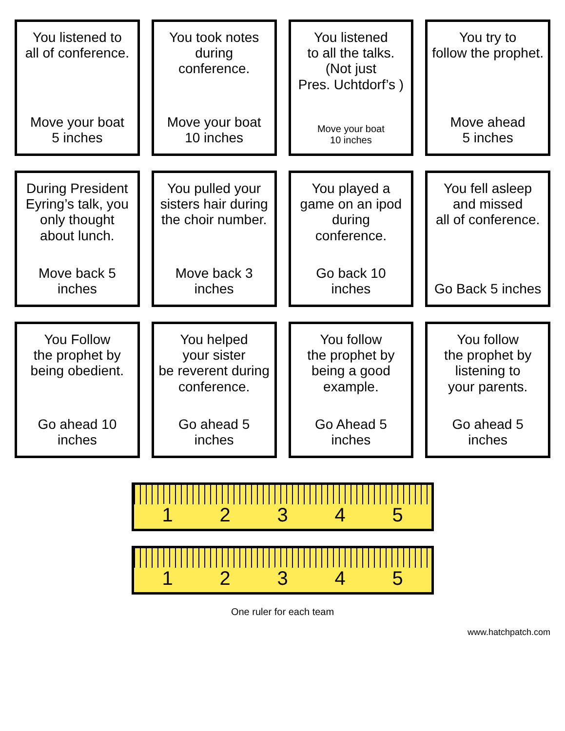You listened to
all of conference.
Move your boat
5 inches
You took notes
during conference.
Move your boat
10 inches
You listened
to all the talks.
(Not just
Pres. Uchtdorf’s )
Move your boat
10 inches
You try to
follow the prophet.
Move ahead
5 inches
During President
Eyring’s talk, you
only thought
about lunch.
Move back 5 inches
You pulled your
sisters hair during
the choir number.
Move back 3 inches
You played a
game on an ipod
during conference.
Go back 10 inches
You fell asleep
and missed
all of conference.
Go Back 5 inches
You Follow
the prophet by
being obedient.
Go ahead 10 inches
You helped
your sister
be reverent during
conference.
Go ahead 5 inches
You follow
the prophet by
being a good
example.
Go Ahead 5 inches
You follow
the prophet by
listening to
your parents.
Go ahead 5 inches
1 2 3 4 5
1 2 3 4 5
One ruler for each team
www.hatchpatch.com